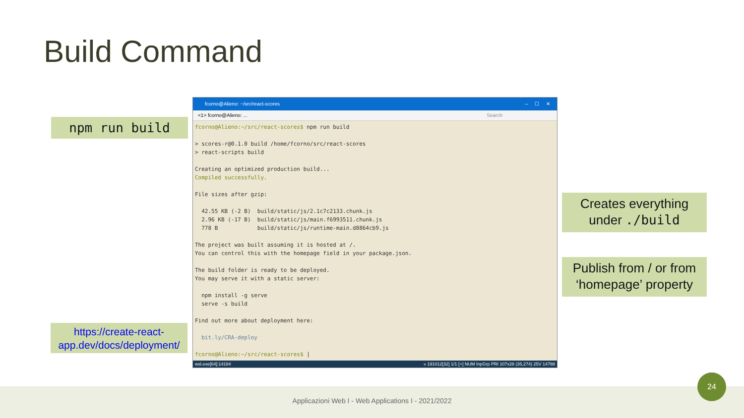Build Command
npm run build
fcorno@Alieno: ~/src/react-scores – ☐ ✕
<1> fcorno@Alieno: ... Search
fcorno@Alieno:~/src/react-scores$ npm run build

> scores-r@0.1.0 build /home/fcorno/src/react-scores
> react-scripts build

Creating an optimized production build...
Compiled successfully.

File sizes after gzip:

  42.55 KB (-2 B)  build/static/js/2.1c7c2133.chunk.js
  2.96 KB (-17 B)  build/static/js/main.f6993511.chunk.js
  778 B            build/static/js/runtime-main.d8864cb9.js

The project was built assuming it is hosted at /.
You can control this with the homepage field in your package.json.

The build folder is ready to be deployed.
You may serve it with a static server:

  npm install -g serve
  serve -s build

Find out more about deployment here:

  bit.ly/CRA-deploy

fcorno@Alieno:~/src/react-scores$ |
wsl.exe[64]:14184 « 191012[32] 1/1 [+] NUM InpGrp PRI 107x28 (35,274) 25V 14788
Creates everything
under ./build
Publish from / or from
‘homepage’ property
https://create-react-app.dev/docs/deployment/
Applicazioni Web I - Web Applications I - 2021/2022
24